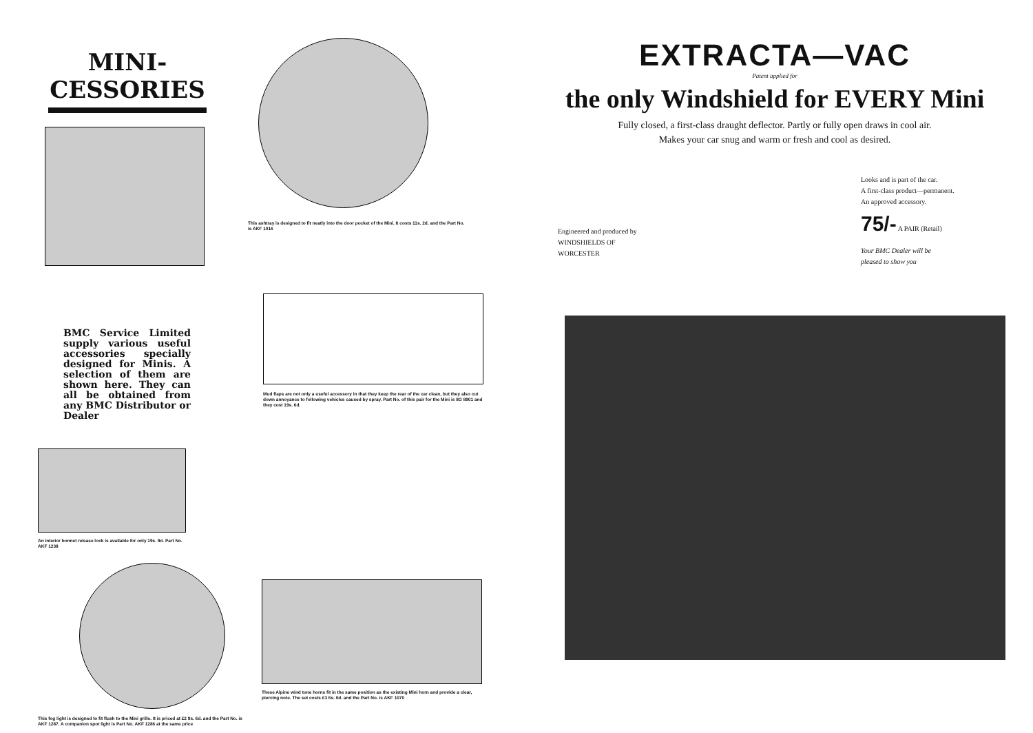MINI-
CESSORIES
This ashtray is designed to fit neatly into the door pocket of the Mini. It costs 11s. 2d. and the Part No. is AKF 1016
BMC Service Limited supply various useful accessories specially designed for Minis. A selection of them are shown here. They can all be obtained from any BMC Distributor or Dealer
Mud flaps are not only a useful accessory in that they keep the rear of the car clean, but they also cut down annoyance to following vehicles caused by spray. Part No. of this pair for the Mini is 8G 8901 and they cost 19s. 6d.
An interior bonnet release lock is available for only 19s. 9d. Part No. AKF 1238
This fog light is designed to fit flush to the Mini grille. It is priced at £2 9s. 6d. and the Part No. is AKF 1287. A companion spot light is Part No. AKF 1286 at the same price
These Alpine wind tone horns fit in the same position as the existing Mini horn and provide a clear, piercing note. The set costs £3 6s. 0d. and the Part No. is AKF 1070
EXTRACTA—VAC
Patent applied for
the only Windshield for EVERY Mini
Fully closed, a first-class draught deflector. Partly or fully open draws in cool air.
Makes your car snug and warm or fresh and cool as desired.
Engineered and produced by
WINDSHIELDS OF WORCESTER
Looks and is part of the car.
A first-class product—permanent.
An approved accessory.
75/- A PAIR (Retail)
Your BMC Dealer will be
pleased to show you